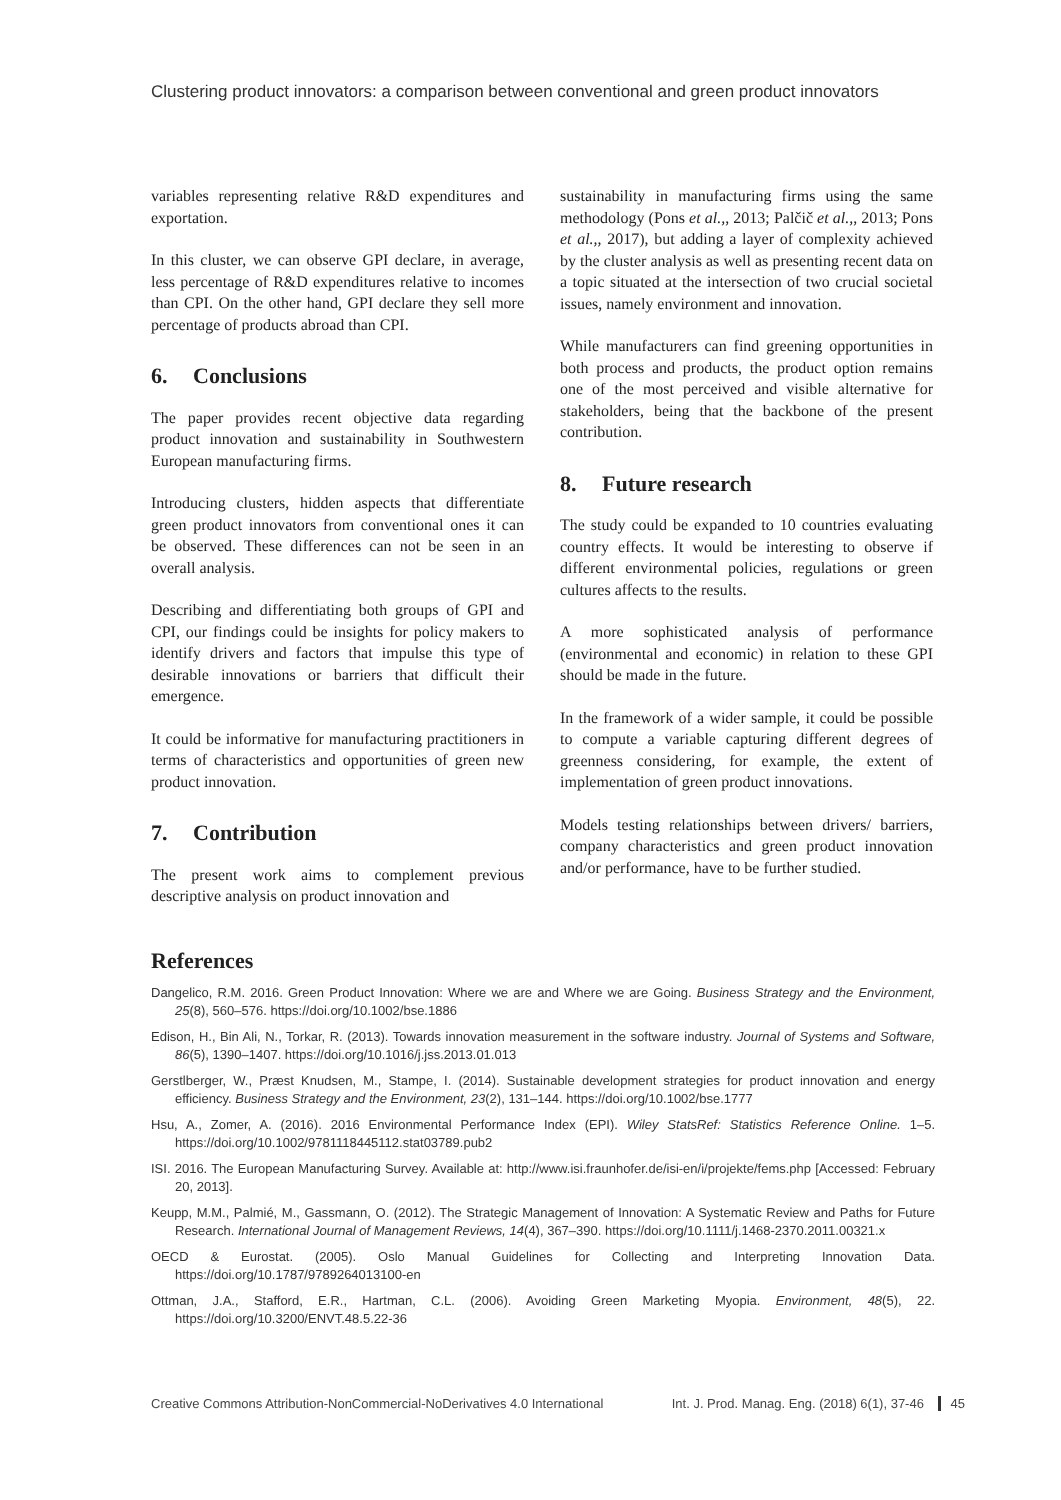Clustering product innovators: a comparison between conventional and green product innovators
variables representing relative R&D expenditures and exportation.
In this cluster, we can observe GPI declare, in average, less percentage of R&D expenditures relative to incomes than CPI. On the other hand, GPI declare they sell more percentage of products abroad than CPI.
6. Conclusions
The paper provides recent objective data regarding product innovation and sustainability in Southwestern European manufacturing firms.
Introducing clusters, hidden aspects that differentiate green product innovators from conventional ones it can be observed. These differences can not be seen in an overall analysis.
Describing and differentiating both groups of GPI and CPI, our findings could be insights for policy makers to identify drivers and factors that impulse this type of desirable innovations or barriers that difficult their emergence.
It could be informative for manufacturing practitioners in terms of characteristics and opportunities of green new product innovation.
7. Contribution
The present work aims to complement previous descriptive analysis on product innovation and
sustainability in manufacturing firms using the same methodology (Pons et al.,, 2013; Palčič et al.,, 2013; Pons et al.,, 2017), but adding a layer of complexity achieved by the cluster analysis as well as presenting recent data on a topic situated at the intersection of two crucial societal issues, namely environment and innovation.
While manufacturers can find greening opportunities in both process and products, the product option remains one of the most perceived and visible alternative for stakeholders, being that the backbone of the present contribution.
8. Future research
The study could be expanded to 10 countries evaluating country effects. It would be interesting to observe if different environmental policies, regulations or green cultures affects to the results.
A more sophisticated analysis of performance (environmental and economic) in relation to these GPI should be made in the future.
In the framework of a wider sample, it could be possible to compute a variable capturing different degrees of greenness considering, for example, the extent of implementation of green product innovations.
Models testing relationships between drivers/ barriers, company characteristics and green product innovation and/or performance, have to be further studied.
References
Dangelico, R.M. 2016. Green Product Innovation: Where we are and Where we are Going. Business Strategy and the Environment, 25(8), 560–576. https://doi.org/10.1002/bse.1886
Edison, H., Bin Ali, N., Torkar, R. (2013). Towards innovation measurement in the software industry. Journal of Systems and Software, 86(5), 1390–1407. https://doi.org/10.1016/j.jss.2013.01.013
Gerstlberger, W., Præst Knudsen, M., Stampe, I. (2014). Sustainable development strategies for product innovation and energy efficiency. Business Strategy and the Environment, 23(2), 131–144. https://doi.org/10.1002/bse.1777
Hsu, A., Zomer, A. (2016). 2016 Environmental Performance Index (EPI). Wiley StatsRef: Statistics Reference Online. 1–5. https://doi.org/10.1002/9781118445112.stat03789.pub2
ISI. 2016. The European Manufacturing Survey. Available at: http://www.isi.fraunhofer.de/isi-en/i/projekte/fems.php [Accessed: February 20, 2013].
Keupp, M.M., Palmié, M., Gassmann, O. (2012). The Strategic Management of Innovation: A Systematic Review and Paths for Future Research. International Journal of Management Reviews, 14(4), 367–390. https://doi.org/10.1111/j.1468-2370.2011.00321.x
OECD & Eurostat. (2005). Oslo Manual Guidelines for Collecting and Interpreting Innovation Data. https://doi.org/10.1787/9789264013100-en
Ottman, J.A., Stafford, E.R., Hartman, C.L. (2006). Avoiding Green Marketing Myopia. Environment, 48(5), 22. https://doi.org/10.3200/ENVT.48.5.22-36
Creative Commons Attribution-NonCommercial-NoDerivatives 4.0 International Int. J. Prod. Manag. Eng. (2018) 6(1), 37-46 45